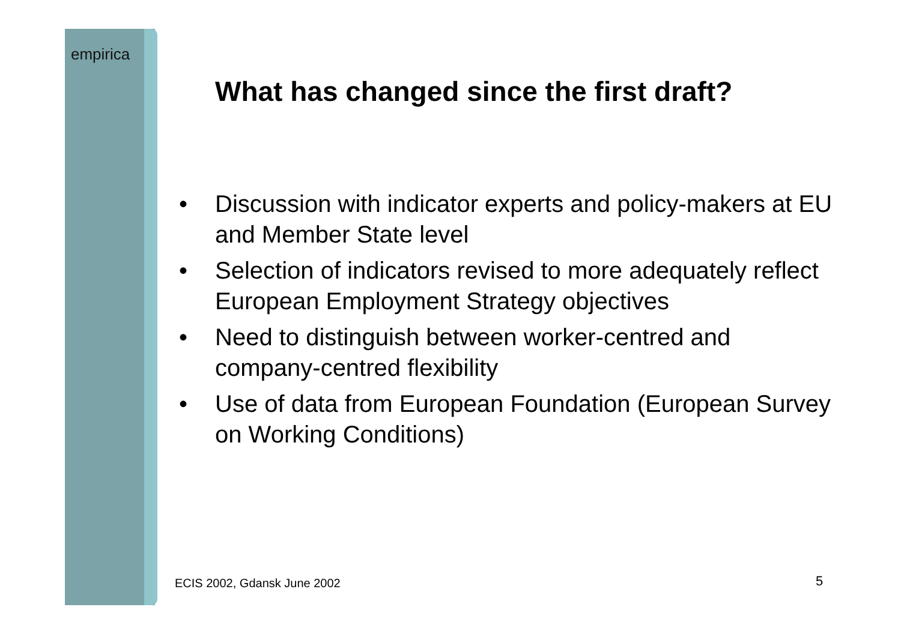empirica
What has changed since the first draft?
• Discussion with indicator experts and policy-makers at EU and Member State level
• Selection of indicators revised to more adequately reflect European Employment Strategy objectives
• Need to distinguish between worker-centred and company-centred flexibility
• Use of data from European Foundation (European Survey on Working Conditions)
ECIS 2002, Gdansk June 2002 5